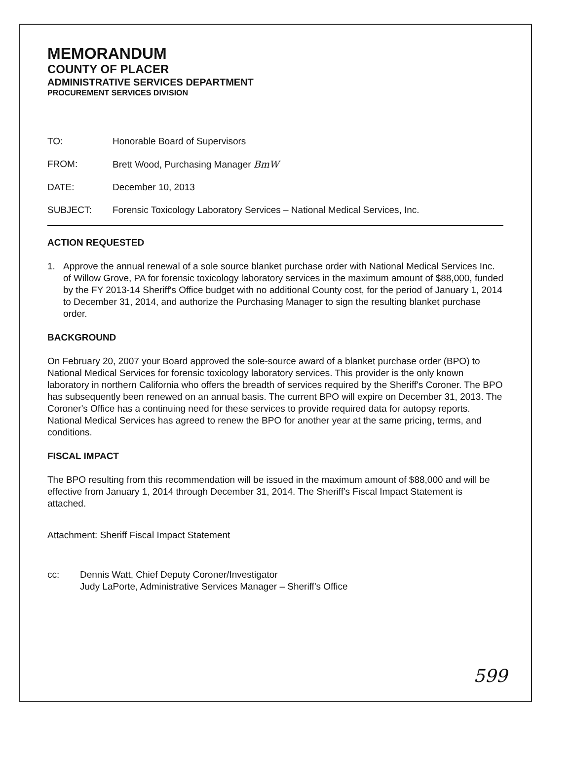MEMORANDUM
COUNTY OF PLACER
ADMINISTRATIVE SERVICES DEPARTMENT
PROCUREMENT SERVICES DIVISION
TO: Honorable Board of Supervisors
FROM: Brett Wood, Purchasing Manager BmW
DATE: December 10, 2013
SUBJECT: Forensic Toxicology Laboratory Services – National Medical Services, Inc.
ACTION REQUESTED
1. Approve the annual renewal of a sole source blanket purchase order with National Medical Services Inc. of Willow Grove, PA for forensic toxicology laboratory services in the maximum amount of $88,000, funded by the FY 2013-14 Sheriff's Office budget with no additional County cost, for the period of January 1, 2014 to December 31, 2014, and authorize the Purchasing Manager to sign the resulting blanket purchase order.
BACKGROUND
On February 20, 2007 your Board approved the sole-source award of a blanket purchase order (BPO) to National Medical Services for forensic toxicology laboratory services. This provider is the only known laboratory in northern California who offers the breadth of services required by the Sheriff's Coroner. The BPO has subsequently been renewed on an annual basis. The current BPO will expire on December 31, 2013. The Coroner's Office has a continuing need for these services to provide required data for autopsy reports. National Medical Services has agreed to renew the BPO for another year at the same pricing, terms, and conditions.
FISCAL IMPACT
The BPO resulting from this recommendation will be issued in the maximum amount of $88,000 and will be effective from January 1, 2014 through December 31, 2014. The Sheriff's Fiscal Impact Statement is attached.
Attachment: Sheriff Fiscal Impact Statement
cc: Dennis Watt, Chief Deputy Coroner/Investigator
Judy LaPorte, Administrative Services Manager – Sheriff's Office
599